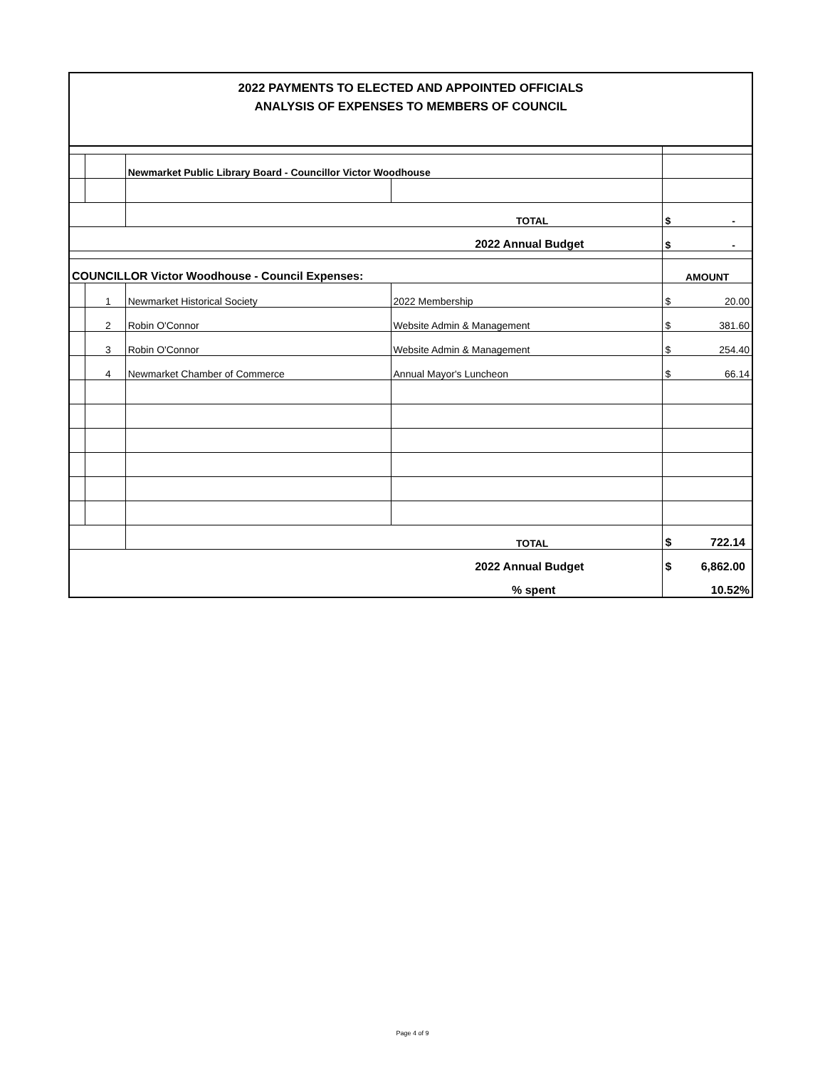2022 PAYMENTS TO ELECTED AND APPOINTED OFFICIALS
ANALYSIS OF EXPENSES TO MEMBERS OF COUNCIL
| | | Newmarket Public Library Board - Councillor Victor Woodhouse | | |
| | | TOTAL | | $ - |
| 2022 Annual Budget | | | | $ - |
| COUNCILLOR Victor Woodhouse - Council Expenses: | | | | AMOUNT |
| | 1 | Newmarket Historical Society | 2022 Membership | $ 20.00 |
| | 2 | Robin O'Connor | Website Admin & Management | $ 381.60 |
| | 3 | Robin O'Connor | Website Admin & Management | $ 254.40 |
| | 4 | Newmarket Chamber of Commerce | Annual Mayor's Luncheon | $ 66.14 |
| | | TOTAL | | $ 722.14 |
| 2022 Annual Budget | | | | $ 6,862.00 |
| % spent | | | | 10.52% |
Page 4 of 9